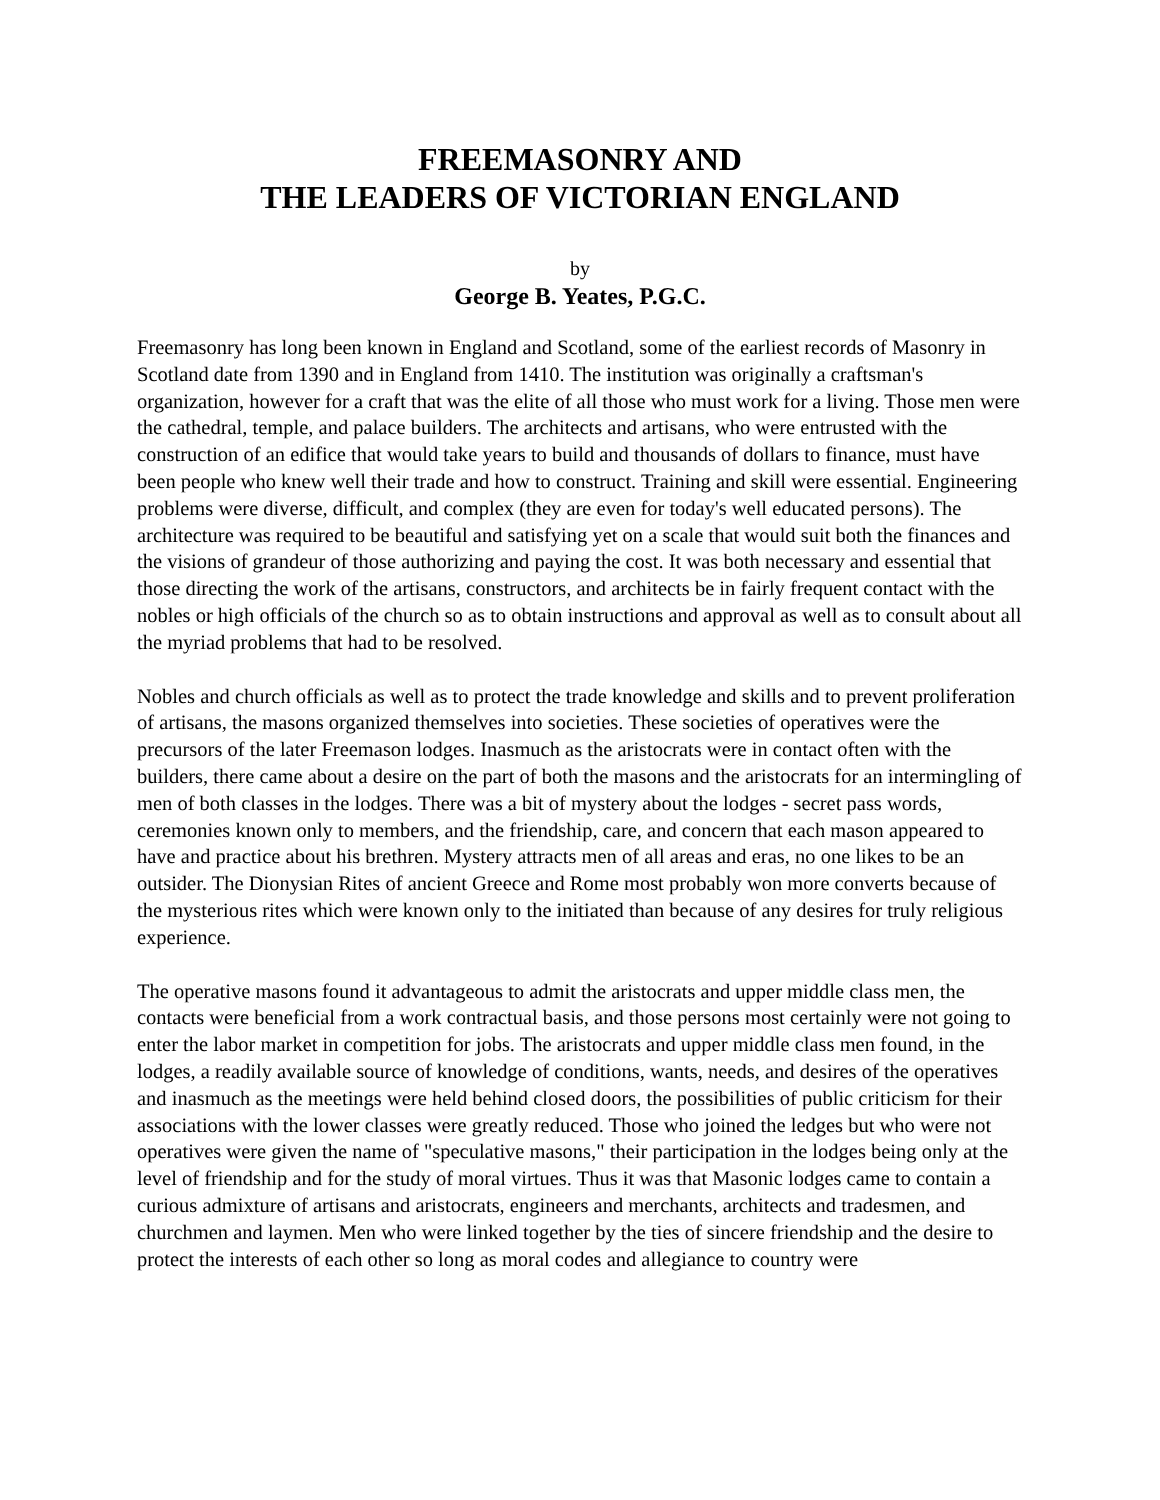FREEMASONRY AND
THE LEADERS OF VICTORIAN ENGLAND
by
George B. Yeates, P.G.C.
Freemasonry has long been known in England and Scotland, some of the earliest records of Masonry in Scotland date from 1390 and in England from 1410. The institution was originally a craftsman's organization, however for a craft that was the elite of all those who must work for a living. Those men were the cathedral, temple, and palace builders. The architects and artisans, who were entrusted with the construction of an edifice that would take years to build and thousands of dollars to finance, must have been people who knew well their trade and how to construct. Training and skill were essential. Engineering problems were diverse, difficult, and complex (they are even for today's well educated persons). The architecture was required to be beautiful and satisfying yet on a scale that would suit both the finances and the visions of grandeur of those authorizing and paying the cost. It was both necessary and essential that those directing the work of the artisans, constructors, and architects be in fairly frequent contact with the nobles or high officials of the church so as to obtain instructions and approval as well as to consult about all the myriad problems that had to be resolved.
Nobles and church officials as well as to protect the trade knowledge and skills and to prevent proliferation of artisans, the masons organized themselves into societies. These societies of operatives were the precursors of the later Freemason lodges. Inasmuch as the aristocrats were in contact often with the builders, there came about a desire on the part of both the masons and the aristocrats for an intermingling of men of both classes in the lodges. There was a bit of mystery about the lodges - secret pass words, ceremonies known only to members, and the friendship, care, and concern that each mason appeared to have and practice about his brethren. Mystery attracts men of all areas and eras, no one likes to be an outsider. The Dionysian Rites of ancient Greece and Rome most probably won more converts because of the mysterious rites which were known only to the initiated than because of any desires for truly religious experience.
The operative masons found it advantageous to admit the aristocrats and upper middle class men, the contacts were beneficial from a work contractual basis, and those persons most certainly were not going to enter the labor market in competition for jobs. The aristocrats and upper middle class men found, in the lodges, a readily available source of knowledge of conditions, wants, needs, and desires of the operatives and inasmuch as the meetings were held behind closed doors, the possibilities of public criticism for their associations with the lower classes were greatly reduced. Those who joined the ledges but who were not operatives were given the name of "speculative masons," their participation in the lodges being only at the level of friendship and for the study of moral virtues. Thus it was that Masonic lodges came to contain a curious admixture of artisans and aristocrats, engineers and merchants, architects and tradesmen, and churchmen and laymen. Men who were linked together by the ties of sincere friendship and the desire to protect the interests of each other so long as moral codes and allegiance to country were